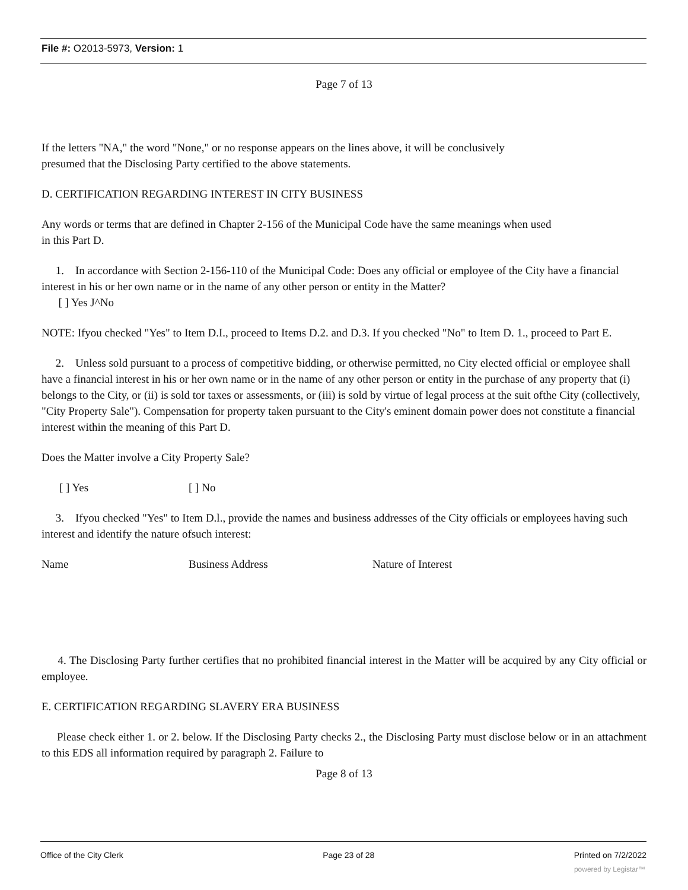File #: O2013-5973, Version: 1
Page 7 of 13
If the letters "NA," the word "None," or no response appears on the lines above, it will be conclusively
presumed that the Disclosing Party certified to the above statements.
D. CERTIFICATION REGARDING INTEREST IN CITY BUSINESS
Any words or terms that are defined in Chapter 2-156 of the Municipal Code have the same meanings when used
in this Part D.
1. In accordance with Section 2-156-110 of the Municipal Code: Does any official or employee of the City have a financial interest in his or her own name or in the name of any other person or entity in the Matter?
[ ] Yes J^No
NOTE: Ifyou checked "Yes" to Item D.I., proceed to Items D.2. and D.3. If you checked "No" to Item D. 1., proceed to Part E.
2. Unless sold pursuant to a process of competitive bidding, or otherwise permitted, no City elected official or employee shall have a financial interest in his or her own name or in the name of any other person or entity in the purchase of any property that (i) belongs to the City, or (ii) is sold tor taxes or assessments, or (iii) is sold by virtue of legal process at the suit ofthe City (collectively, "City Property Sale"). Compensation for property taken pursuant to the City's eminent domain power does not constitute a financial interest within the meaning of this Part D.
Does the Matter involve a City Property Sale?
[ ] Yes [ ] No
3. Ifyou checked "Yes" to Item D.l., provide the names and business addresses of the City officials or employees having such interest and identify the nature ofsuch interest:
Name Business Address Nature of Interest
4. The Disclosing Party further certifies that no prohibited financial interest in the Matter will be acquired by any City official or employee.
E. CERTIFICATION REGARDING SLAVERY ERA BUSINESS
Please check either 1. or 2. below. If the Disclosing Party checks 2., the Disclosing Party must disclose below or in an attachment to this EDS all information required by paragraph 2. Failure to
Page 8 of 13
Office of the City Clerk Page 23 of 28 Printed on 7/2/2022
powered by Legistar™